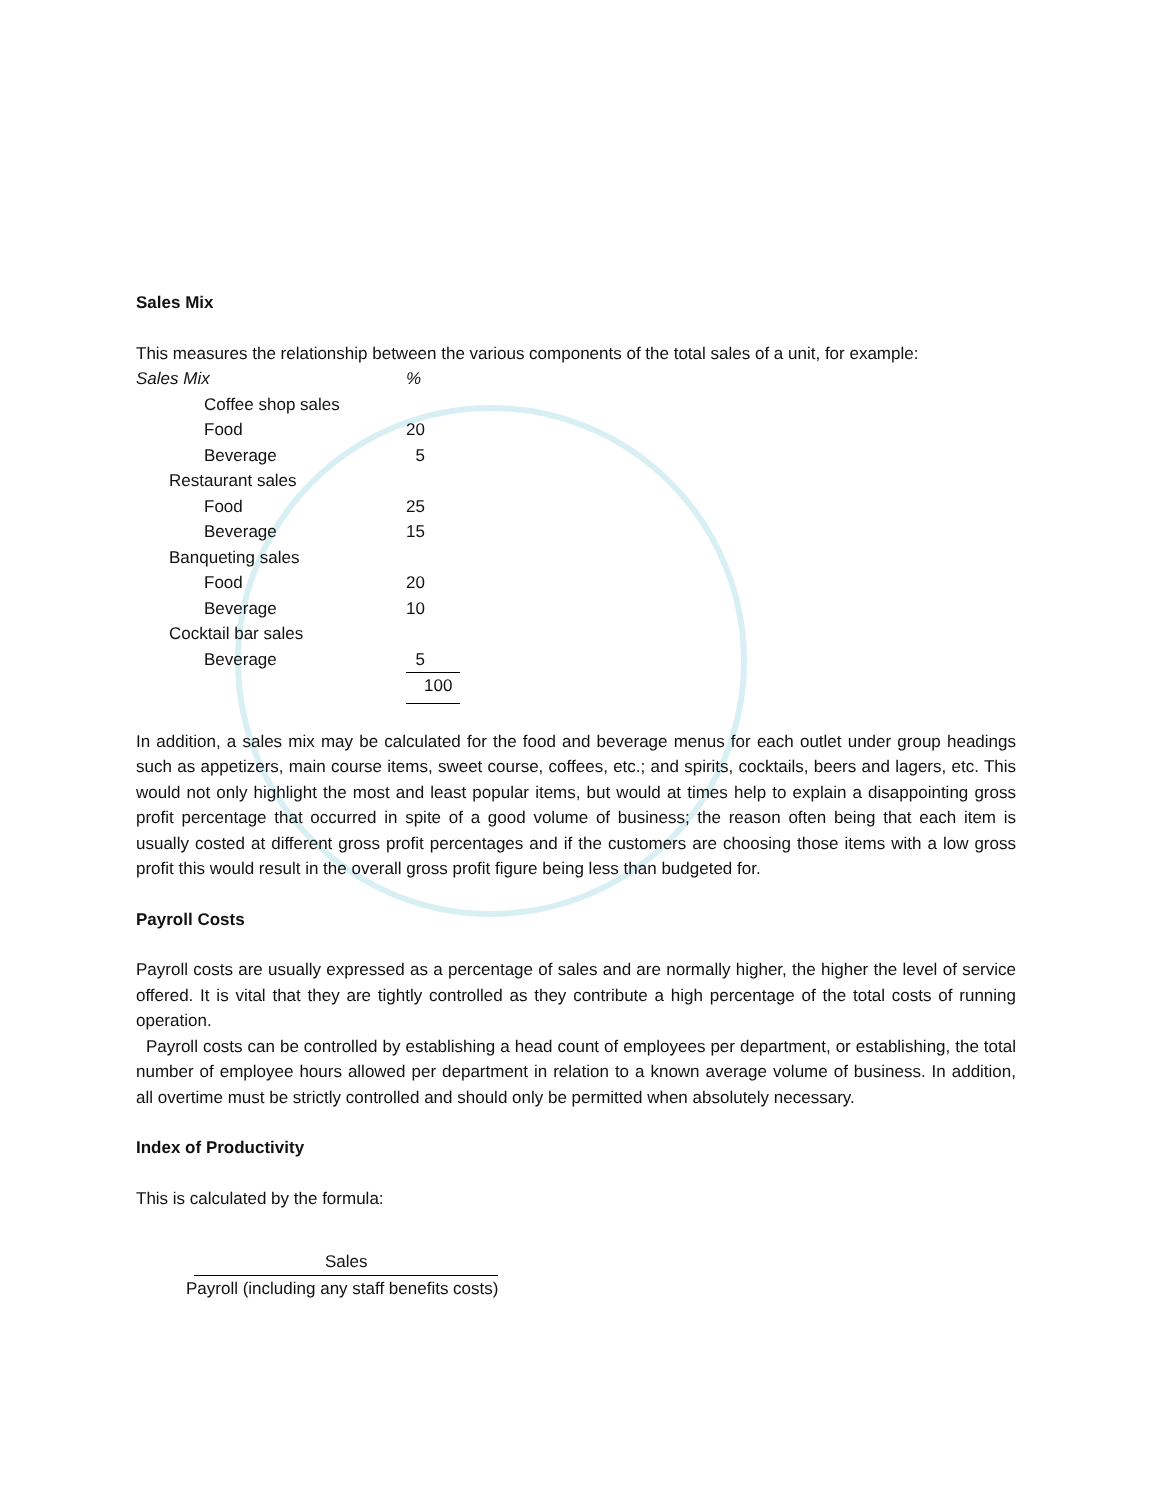Sales Mix
This measures the relationship between the various components of the total sales of a unit, for example:
| Sales Mix | % |
| Coffee shop sales | |
| Food | 20 |
| Beverage | 5 |
| Restaurant sales | |
| Food | 25 |
| Beverage | 15 |
| Banqueting sales | |
| Food | 20 |
| Beverage | 10 |
| Cocktail bar sales | |
| Beverage | 5 |
| | 100 |
In addition, a sales mix may be calculated for the food and beverage menus for each outlet under group headings such as appetizers, main course items, sweet course, coffees, etc.; and spirits, cocktails, beers and lagers, etc. This would not only highlight the most and least popular items, but would at times help to explain a disappointing gross profit percentage that occurred in spite of a good volume of business; the reason often being that each item is usually costed at different gross profit percentages and if the customers are choosing those items with a low gross profit this would result in the overall gross profit figure being less than budgeted for.
Payroll Costs
Payroll costs are usually expressed as a percentage of sales and are normally higher, the higher the level of service offered. It is vital that they are tightly controlled as they contribute a high percentage of the total costs of running operation.
Payroll costs can be controlled by establishing a head count of employees per department, or establishing, the total number of employee hours allowed per department in relation to a known average volume of business. In addition, all overtime must be strictly controlled and should only be permitted when absolutely necessary.
Index of Productivity
This is calculated by the formula:
Sales
Payroll (including any staff benefits costs)